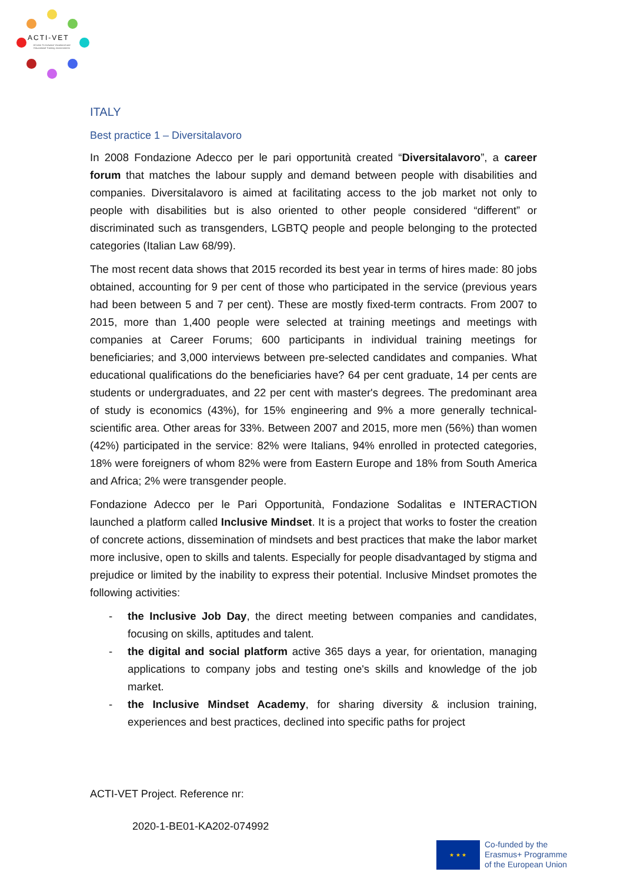ACTI-VET
ACcess To inclusive Vocational and Educational Training environments
ITALY
Best practice 1 – Diversitalavoro
In 2008 Fondazione Adecco per le pari opportunità created “Diversitalavoro”, a career forum that matches the labour supply and demand between people with disabilities and companies. Diversitalavoro is aimed at facilitating access to the job market not only to people with disabilities but is also oriented to other people considered “different” or discriminated such as transgenders, LGBTQ people and people belonging to the protected categories (Italian Law 68/99).
The most recent data shows that 2015 recorded its best year in terms of hires made: 80 jobs obtained, accounting for 9 per cent of those who participated in the service (previous years had been between 5 and 7 per cent). These are mostly fixed-term contracts. From 2007 to 2015, more than 1,400 people were selected at training meetings and meetings with companies at Career Forums; 600 participants in individual training meetings for beneficiaries; and 3,000 interviews between pre-selected candidates and companies. What educational qualifications do the beneficiaries have? 64 per cent graduate, 14 per cents are students or undergraduates, and 22 per cent with master's degrees. The predominant area of study is economics (43%), for 15% engineering and 9% a more generally technical-scientific area. Other areas for 33%. Between 2007 and 2015, more men (56%) than women (42%) participated in the service: 82% were Italians, 94% enrolled in protected categories, 18% were foreigners of whom 82% were from Eastern Europe and 18% from South America and Africa; 2% were transgender people.
Fondazione Adecco per le Pari Opportunità, Fondazione Sodalitas e INTERACTION launched a platform called Inclusive Mindset. It is a project that works to foster the creation of concrete actions, dissemination of mindsets and best practices that make the labor market more inclusive, open to skills and talents. Especially for people disadvantaged by stigma and prejudice or limited by the inability to express their potential. Inclusive Mindset promotes the following activities:
- the Inclusive Job Day, the direct meeting between companies and candidates, focusing on skills, aptitudes and talent.
- the digital and social platform active 365 days a year, for orientation, managing applications to company jobs and testing one's skills and knowledge of the job market.
- the Inclusive Mindset Academy, for sharing diversity & inclusion training, experiences and best practices, declined into specific paths for project
ACTI-VET Project. Reference nr:
2020-1-BE01-KA202-074992
★ ★ ★
Co-funded by the
Erasmus+ Programme
of the European Union